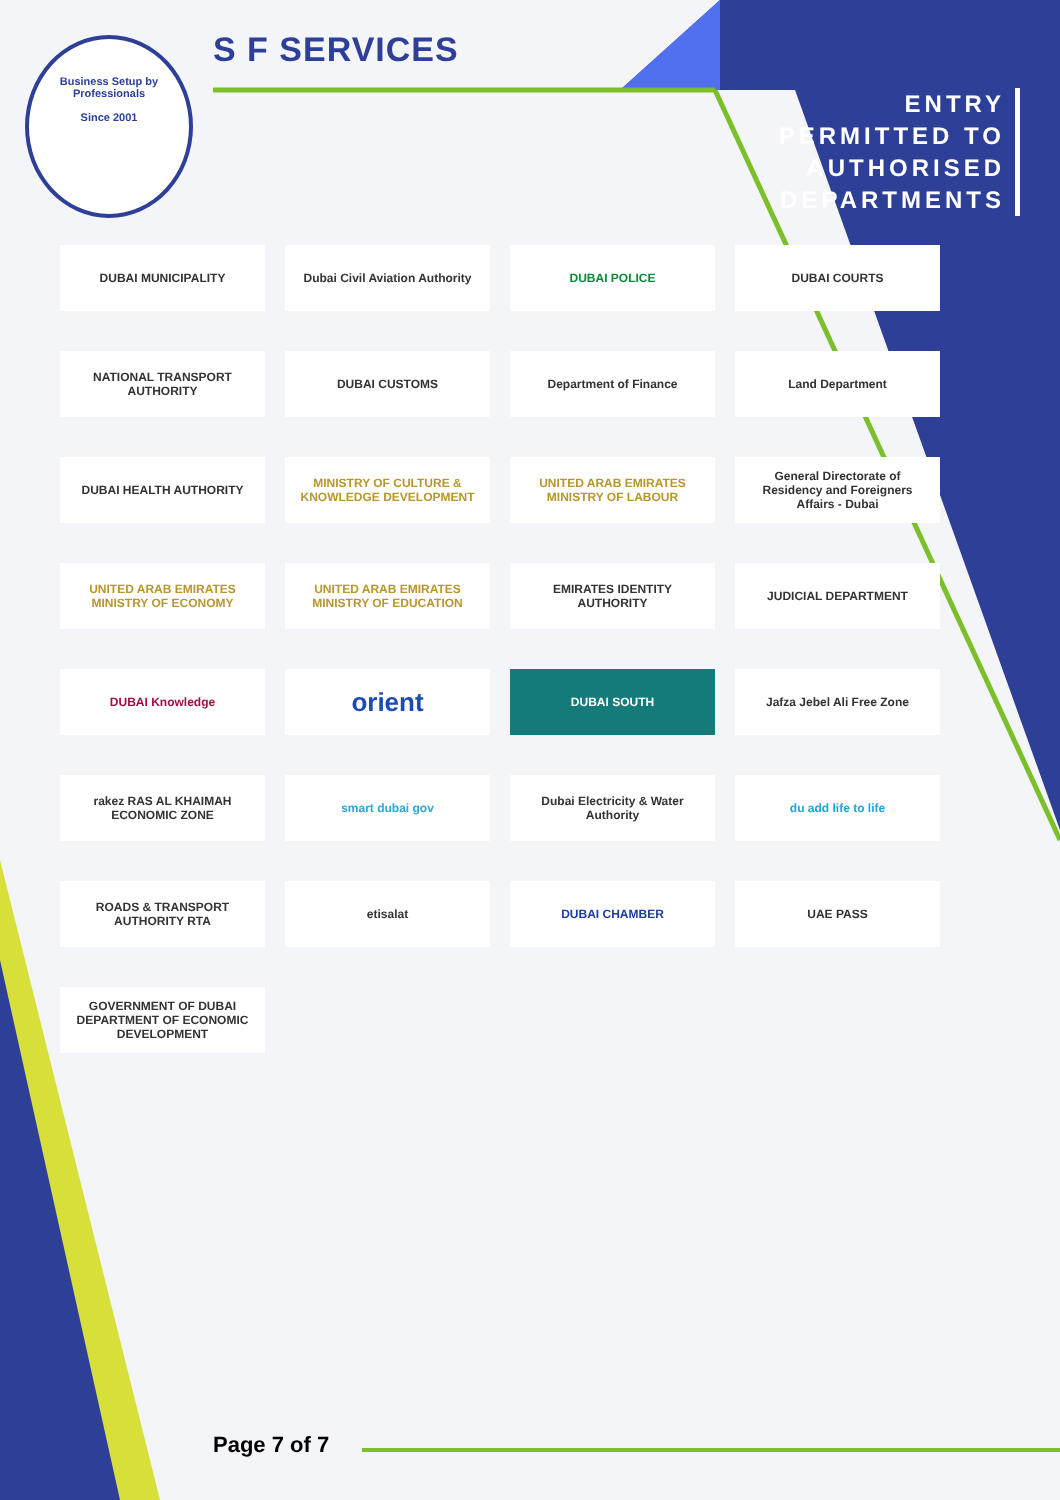Business Setup by Professionals
Since 2001
S F SERVICES
ENTRY
PERMITTED TO
AUTHORISED
DEPARTMENTS
DUBAI MUNICIPALITY
Dubai Civil Aviation Authority
DUBAI POLICE
DUBAI COURTS
NATIONAL TRANSPORT AUTHORITY
DUBAI CUSTOMS
Department of Finance
Land Department
DUBAI HEALTH AUTHORITY
MINISTRY OF CULTURE & KNOWLEDGE DEVELOPMENT
UNITED ARAB EMIRATES MINISTRY OF LABOUR
General Directorate of Residency and Foreigners Affairs - Dubai
UNITED ARAB EMIRATES MINISTRY OF ECONOMY
UNITED ARAB EMIRATES MINISTRY OF EDUCATION
EMIRATES IDENTITY AUTHORITY
JUDICIAL DEPARTMENT
DUBAI Knowledge
orient
DUBAI SOUTH
Jafza Jebel Ali Free Zone
rakez RAS AL KHAIMAH ECONOMIC ZONE
smart dubai gov
Dubai Electricity & Water Authority
du add life to life
ROADS & TRANSPORT AUTHORITY RTA
etisalat
DUBAI CHAMBER
UAE PASS
GOVERNMENT OF DUBAI DEPARTMENT OF ECONOMIC DEVELOPMENT
Page 7 of 7